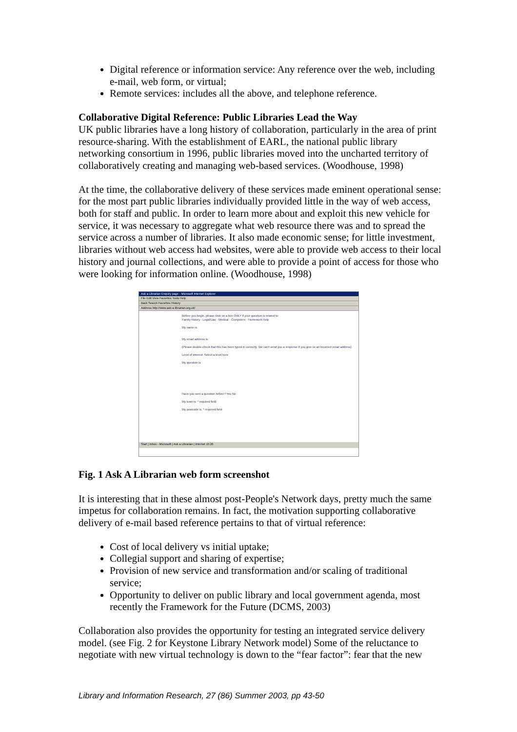Digital reference or information service: Any reference over the web, including e-mail, web form, or virtual;
Remote services: includes all the above, and telephone reference.
Collaborative Digital Reference: Public Libraries Lead the Way
UK public libraries have a long history of collaboration, particularly in the area of print resource-sharing. With the establishment of EARL, the national public library networking consortium in 1996, public libraries moved into the uncharted territory of collaboratively creating and managing web-based services. (Woodhouse, 1998)
At the time, the collaborative delivery of these services made eminent operational sense: for the most part public libraries individually provided little in the way of web access, both for staff and public. In order to learn more about and exploit this new vehicle for service, it was necessary to aggregate what web resource there was and to spread the service across a number of libraries. It also made economic sense; for little investment, libraries without web access had websites, were able to provide web access to their local history and journal collections, and were able to provide a point of access for those who were looking for information online. (Woodhouse, 1998)
Ask a Librarian Enquiry page - Microsoft Internet Explorer
File Edit View Favorites Tools Help
Back Search Favorites History
Address http://www.ask-a-librarian.org.uk/
Before you begin, please click on a box ONLY if your question is related to:
Family history · Legal/Law · Medical · Computers · Homework Help
My name is:
My email address is:
(Please double-check that this has been typed in correctly. We can't send you a response if you give us an incorrect email address)
Level of interest: Select a level here
My question is:
Have you sent a question before? Yes No
My town is: * required field
My postcode is: * required field
Start | Inbox - Microsoft | Ask a Librarian | Internet 15:20
Fig. 1 Ask A Librarian web form screenshot
It is interesting that in these almost post-People's Network days, pretty much the same impetus for collaboration remains. In fact, the motivation supporting collaborative delivery of e-mail based reference pertains to that of virtual reference:
Cost of local delivery vs initial uptake;
Collegial support and sharing of expertise;
Provision of new service and transformation and/or scaling of traditional service;
Opportunity to deliver on public library and local government agenda, most recently the Framework for the Future (DCMS, 2003)
Collaboration also provides the opportunity for testing an integrated service delivery model. (see Fig. 2 for Keystone Library Network model) Some of the reluctance to negotiate with new virtual technology is down to the “fear factor”: fear that the new
Library and Information Research, 27 (86) Summer 2003, pp 43-50